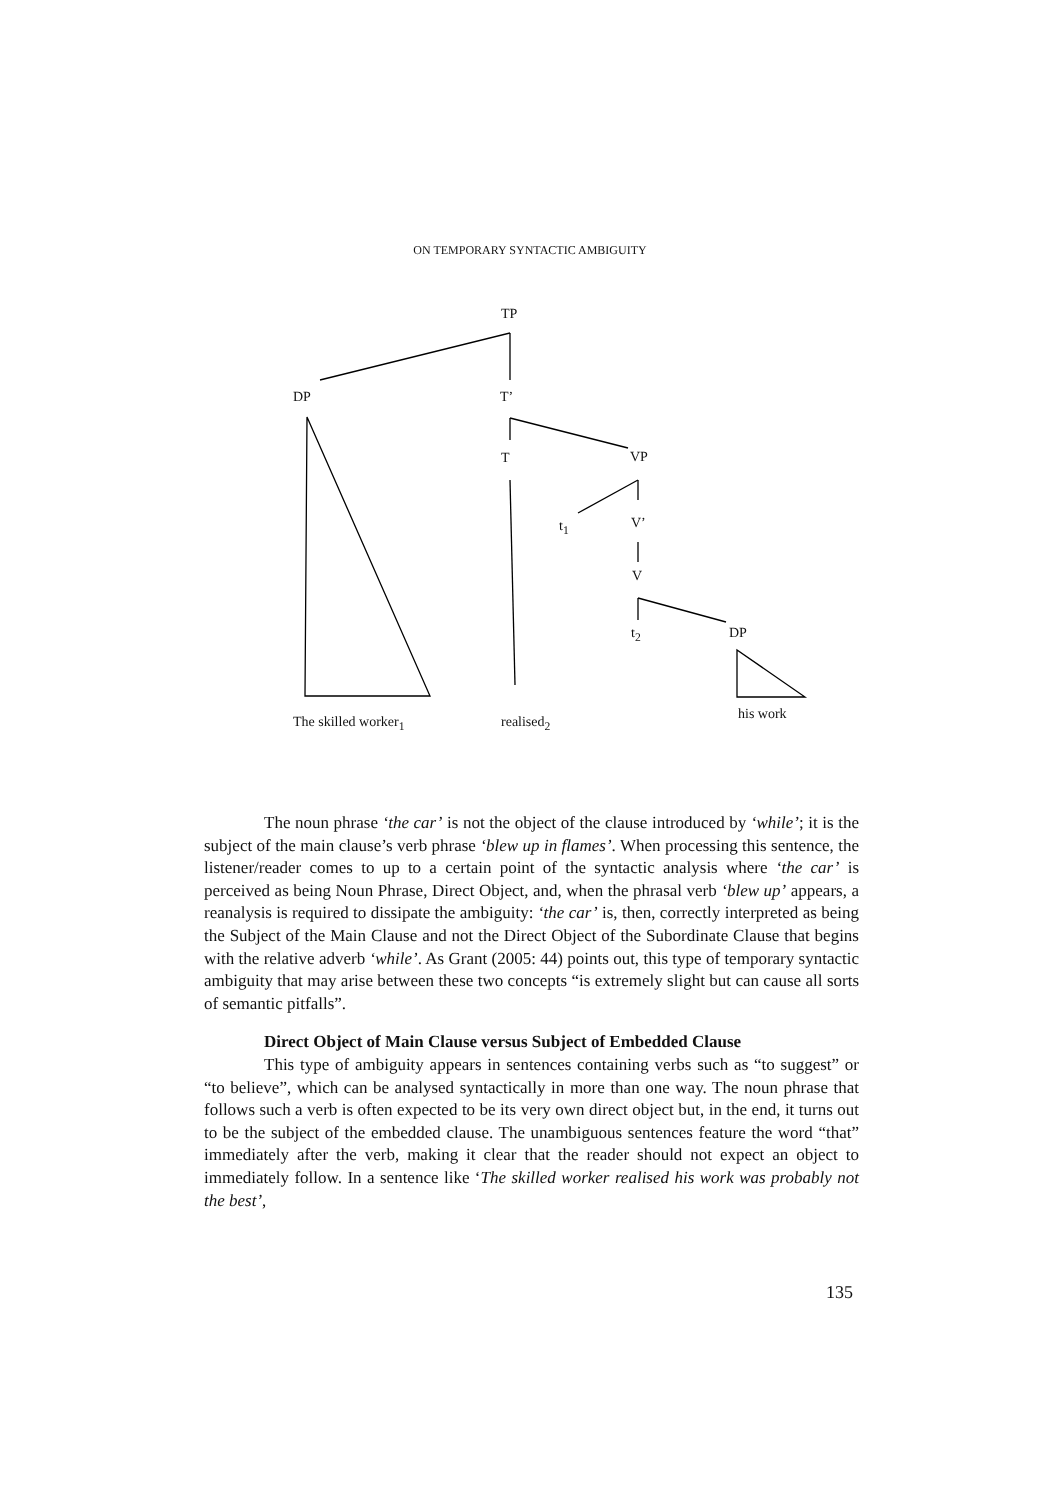ON TEMPORARY SYNTACTIC AMBIGUITY
TP
DP T’
T VP
t<sub>1</sub> V’
V
t<sub>2</sub> DP
The skilled worker<sub>1</sub> realised<sub>2</sub> his work
The noun phrase ‘the car’ is not the object of the clause introduced by ‘while’; it is the subject of the main clause’s verb phrase ‘blew up in flames’. When processing this sentence, the listener/reader comes to up to a certain point of the syntactic analysis where ‘the car’ is perceived as being Noun Phrase, Direct Object, and, when the phrasal verb ‘blew up’ appears, a reanalysis is required to dissipate the ambiguity: ‘the car’ is, then, correctly interpreted as being the Subject of the Main Clause and not the Direct Object of the Subordinate Clause that begins with the relative adverb ‘while’. As Grant (2005: 44) points out, this type of temporary syntactic ambiguity that may arise between these two concepts “is extremely slight but can cause all sorts of semantic pitfalls”.
Direct Object of Main Clause versus Subject of Embedded Clause
This type of ambiguity appears in sentences containing verbs such as “to suggest” or “to believe”, which can be analysed syntactically in more than one way. The noun phrase that follows such a verb is often expected to be its very own direct object but, in the end, it turns out to be the subject of the embedded clause. The unambiguous sentences feature the word “that” immediately after the verb, making it clear that the reader should not expect an object to immediately follow. In a sentence like ‘The skilled worker realised his work was probably not the best’,
135